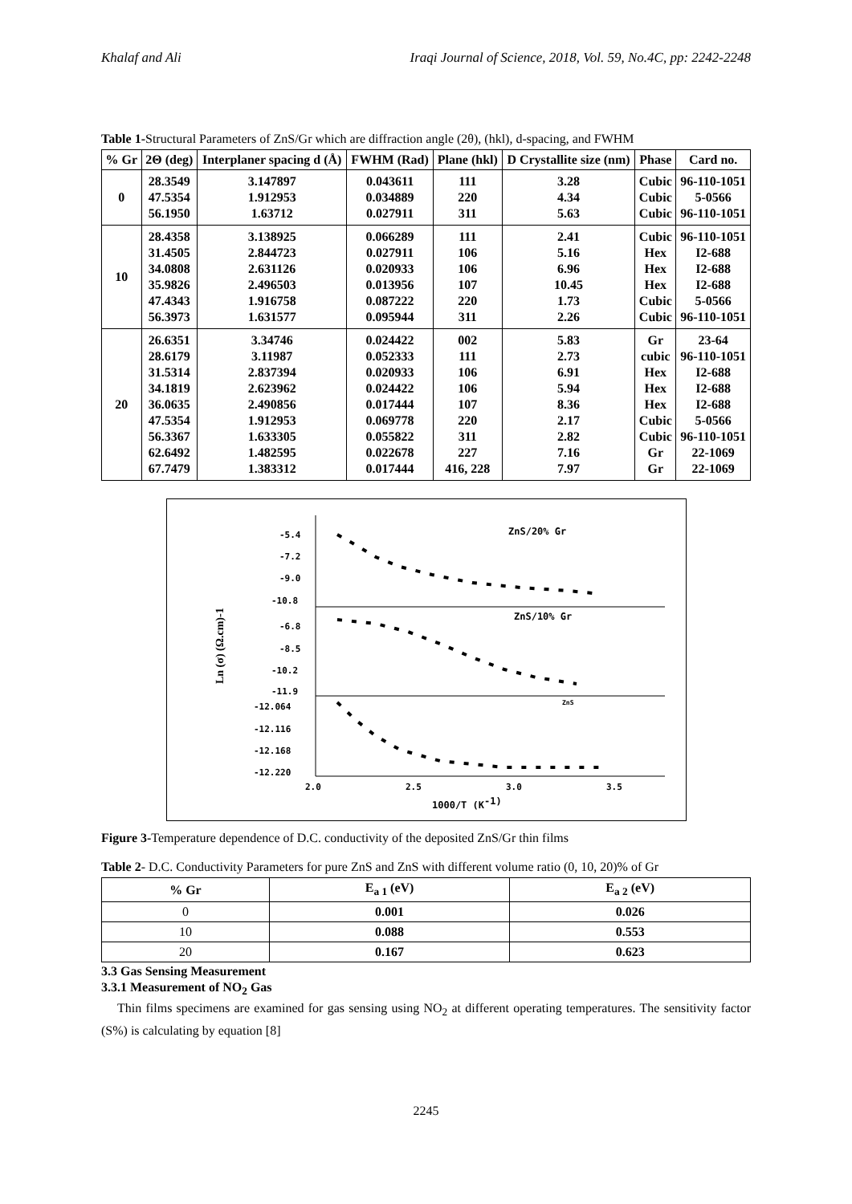Khalaf and Ali Iraqi Journal of Science, 2018, Vol. 59, No.4C, pp: 2242-2248
Table 1-Structural Parameters of ZnS/Gr which are diffraction angle (2θ), (hkl), d-spacing, and FWHM
| % Gr | 2Θ (deg) | Interplaner spacing d (Å) | FWHM (Rad) | Plane (hkl) | D Crystallite size (nm) | Phase | Card no. |
| --- | --- | --- | --- | --- | --- | --- | --- |
| 0 | 28.3549 47.5354 56.1950 | 3.147897 1.912953 1.63712 | 0.043611 0.034889 0.027911 | 111 220 311 | 3.28 4.34 5.63 | Cubic Cubic Cubic | 96-110-1051 5-0566 96-110-1051 |
| 10 | 28.4358 31.4505 34.0808 35.9826 47.4343 56.3973 | 3.138925 2.844723 2.631126 2.496503 1.916758 1.631577 | 0.066289 0.027911 0.020933 0.013956 0.087222 0.095944 | 111 106 106 107 220 311 | 2.41 5.16 6.96 10.45 1.73 2.26 | Cubic Hex Hex Hex Cubic Cubic | 96-110-1051 I2-688 I2-688 I2-688 5-0566 96-110-1051 |
| 20 | 26.6351 28.6179 31.5314 34.1819 36.0635 47.5354 56.3367 62.6492 67.7479 | 3.34746 3.11987 2.837394 2.623962 2.490856 1.912953 1.633305 1.482595 1.383312 | 0.024422 0.052333 0.020933 0.024422 0.017444 0.069778 0.055822 0.022678 0.017444 | 002 111 106 106 107 220 311 227 416, 228 | 5.83 2.73 6.91 5.94 8.36 2.17 2.82 7.16 7.97 | Gr cubic Hex Hex Hex Cubic Cubic Gr Gr | 23-64 96-110-1051 I2-688 I2-688 I2-688 5-0566 96-110-1051 22-1069 22-1069 |
-5.4
-7.2
-9.0
-10.8
-6.8
-8.5
-10.2
-11.9
-12.064
-12.116
-12.168
-12.220
2.0
2.5
3.0
3.5
1000/T (K-1)
ZnS/20% Gr
ZnS/10% Gr
ZnS
Ln (σ) (Ω.cm)-1
Figure 3-Temperature dependence of D.C. conductivity of the deposited ZnS/Gr thin films
Table 2- D.C. Conductivity Parameters for pure ZnS and ZnS with different volume ratio (0, 10, 20)% of Gr
| % Gr | E<sub>a 1</sub> (eV) | E<sub>a 2</sub> (eV) |
| --- | --- | --- |
| 0 | 0.001 | 0.026 |
| 10 | 0.088 | 0.553 |
| 20 | 0.167 | 0.623 |
3.3 Gas Sensing Measurement
3.3.1 Measurement of NO<sub>2</sub> Gas
Thin films specimens are examined for gas sensing using NO<sub>2</sub> at different operating temperatures. The sensitivity factor (S%) is calculating by equation [8]
2245